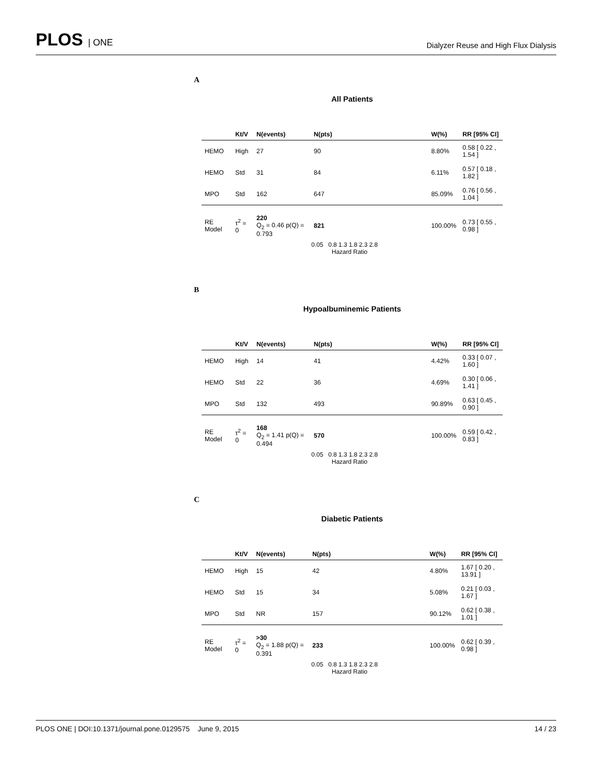PLOS | ONE
Dialyzer Reuse and High Flux Dialysis
A
All Patients
| | Kt/V | N(events) | N(pts) | | W(%) | RR [95% CI] |
| --- | --- | --- | --- | --- | --- | --- |
| HEMO | High | 27 | 90 | | 8.80% | 0.58 [ 0.22 , 1.54 ] |
| HEMO | Std | 31 | 84 | | 6.11% | 0.57 [ 0.18 , 1.82 ] |
| MPO | Std | 162 | 647 | | 85.09% | 0.76 [ 0.56 , 1.04 ] |
| RE Model | τ<sup>2</sup> = 0 | 220 Q<sub>2</sub> = 0.46 p(Q) = 0.793 | 821 | | 100.00% | 0.73 [ 0.55 , 0.98 ] |
0.05 0.8 1.3 1.8 2.3 2.8
Hazard Ratio
B
Hypoalbuminemic Patients
| | Kt/V | N(events) | N(pts) | | W(%) | RR [95% CI] |
| --- | --- | --- | --- | --- | --- | --- |
| HEMO | High | 14 | 41 | | 4.42% | 0.33 [ 0.07 , 1.60 ] |
| HEMO | Std | 22 | 36 | | 4.69% | 0.30 [ 0.06 , 1.41 ] |
| MPO | Std | 132 | 493 | | 90.89% | 0.63 [ 0.45 , 0.90 ] |
| RE Model | τ<sup>2</sup> = 0 | 168 Q<sub>2</sub> = 1.41 p(Q) = 0.494 | 570 | | 100.00% | 0.59 [ 0.42 , 0.83 ] |
0.05 0.8 1.3 1.8 2.3 2.8
Hazard Ratio
C
Diabetic Patients
| | Kt/V | N(events) | N(pts) | | W(%) | RR [95% CI] |
| --- | --- | --- | --- | --- | --- | --- |
| HEMO | High | 15 | 42 | | 4.80% | 1.67 [ 0.20 , 13.91 ] |
| HEMO | Std | 15 | 34 | | 5.08% | 0.21 [ 0.03 , 1.67 ] |
| MPO | Std | NR | 157 | | 90.12% | 0.62 [ 0.38 , 1.01 ] |
| RE Model | τ<sup>2</sup> = 0 | >30 Q<sub>2</sub> = 1.88 p(Q) = 0.391 | 233 | | 100.00% | 0.62 [ 0.39 , 0.98 ] |
0.05 0.8 1.3 1.8 2.3 2.8
Hazard Ratio
PLOS ONE | DOI:10.1371/journal.pone.0129575 June 9, 2015
14 / 23